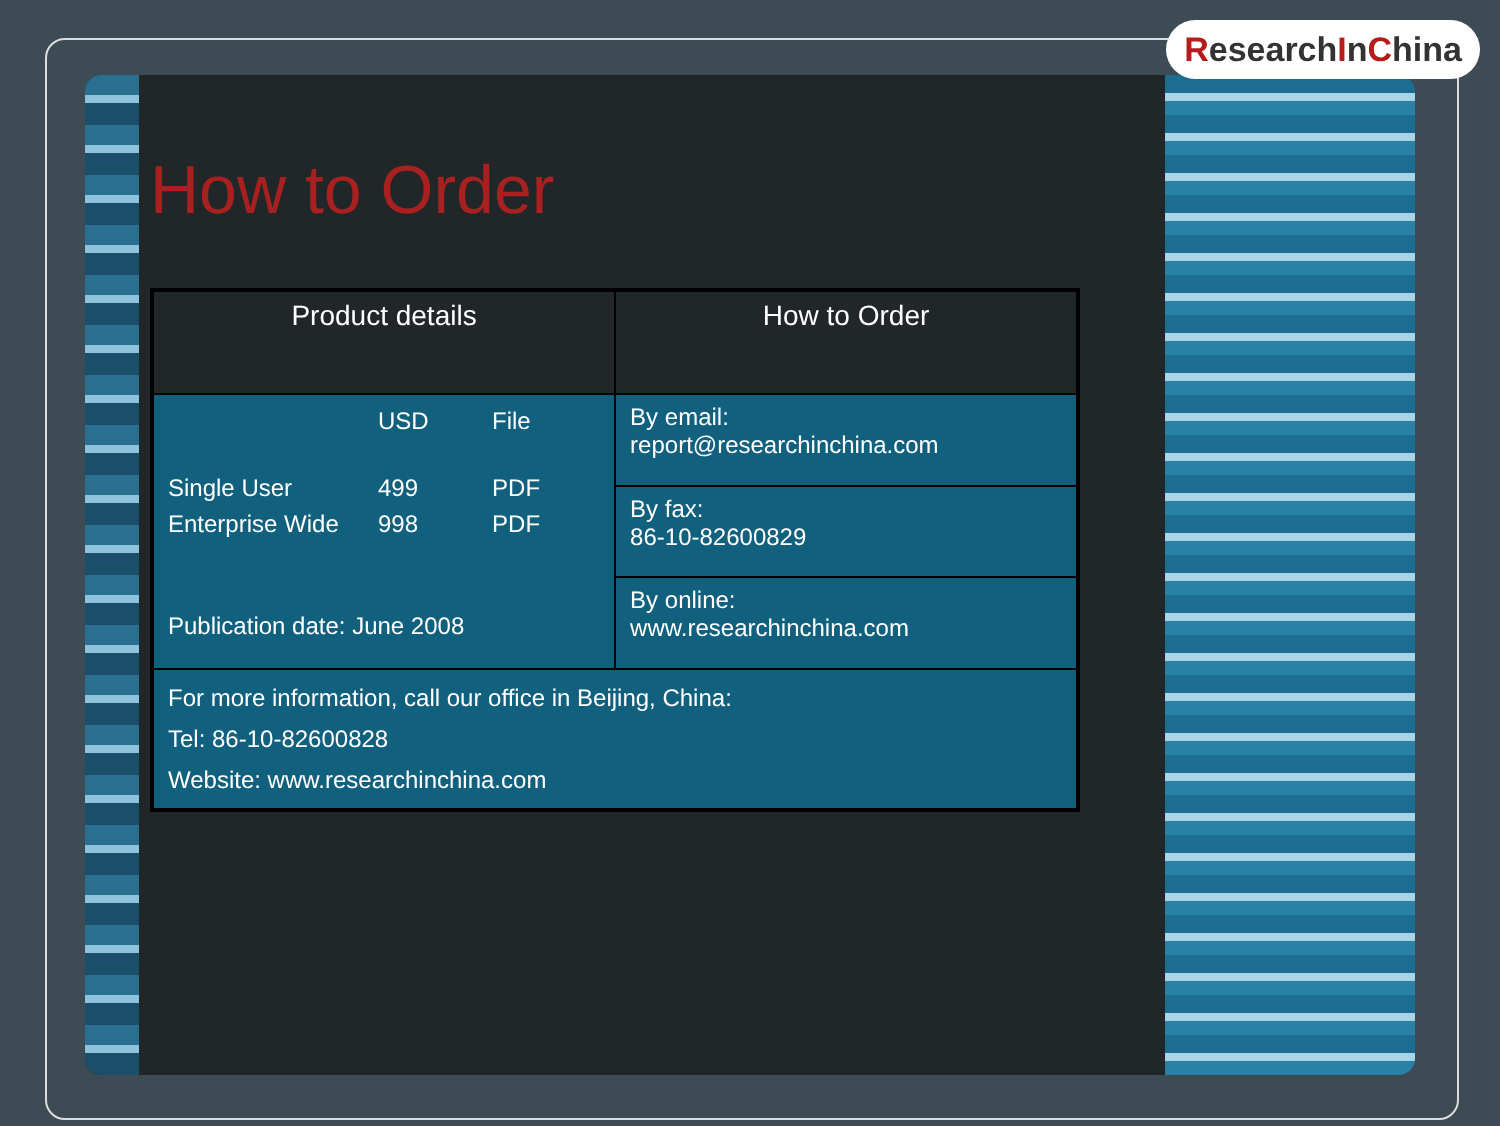ResearchInChina
How to Order
| Product details | How to Order |
| --- | --- |
| / / USD / File / / Single User / 499 / PDF / / Enterprise Wide / 998 / PDF / Publication date: June 2008 | By email: report@researchinchina.com |
| | By fax: 86-10-82600829 |
| | By online: www.researchinchina.com |
| For more information, call our office in Beijing, China: Tel: 86-10-82600828 Website: www.researchinchina.com | |